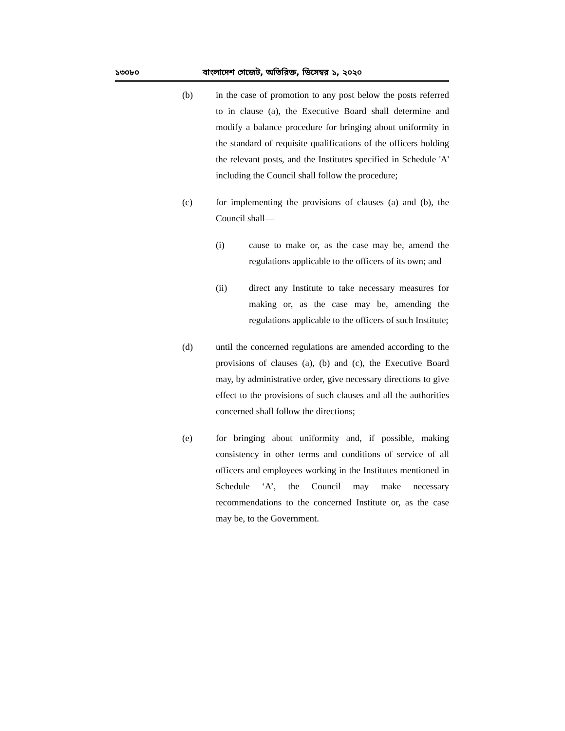১৩০৮০ বাংলাদেশ গেজেট, অতিরিক্ত, ডিসেম্বর ১, ২০২০
(b) in the case of promotion to any post below the posts referred to in clause (a), the Executive Board shall determine and modify a balance procedure for bringing about uniformity in the standard of requisite qualifications of the officers holding the relevant posts, and the Institutes specified in Schedule 'A' including the Council shall follow the procedure;
(c) for implementing the provisions of clauses (a) and (b), the Council shall—
(i) cause to make or, as the case may be, amend the regulations applicable to the officers of its own; and
(ii) direct any Institute to take necessary measures for making or, as the case may be, amending the regulations applicable to the officers of such Institute;
(d) until the concerned regulations are amended according to the provisions of clauses (a), (b) and (c), the Executive Board may, by administrative order, give necessary directions to give effect to the provisions of such clauses and all the authorities concerned shall follow the directions;
(e) for bringing about uniformity and, if possible, making consistency in other terms and conditions of service of all officers and employees working in the Institutes mentioned in Schedule ‘A’, the Council may make necessary recommendations to the concerned Institute or, as the case may be, to the Government.